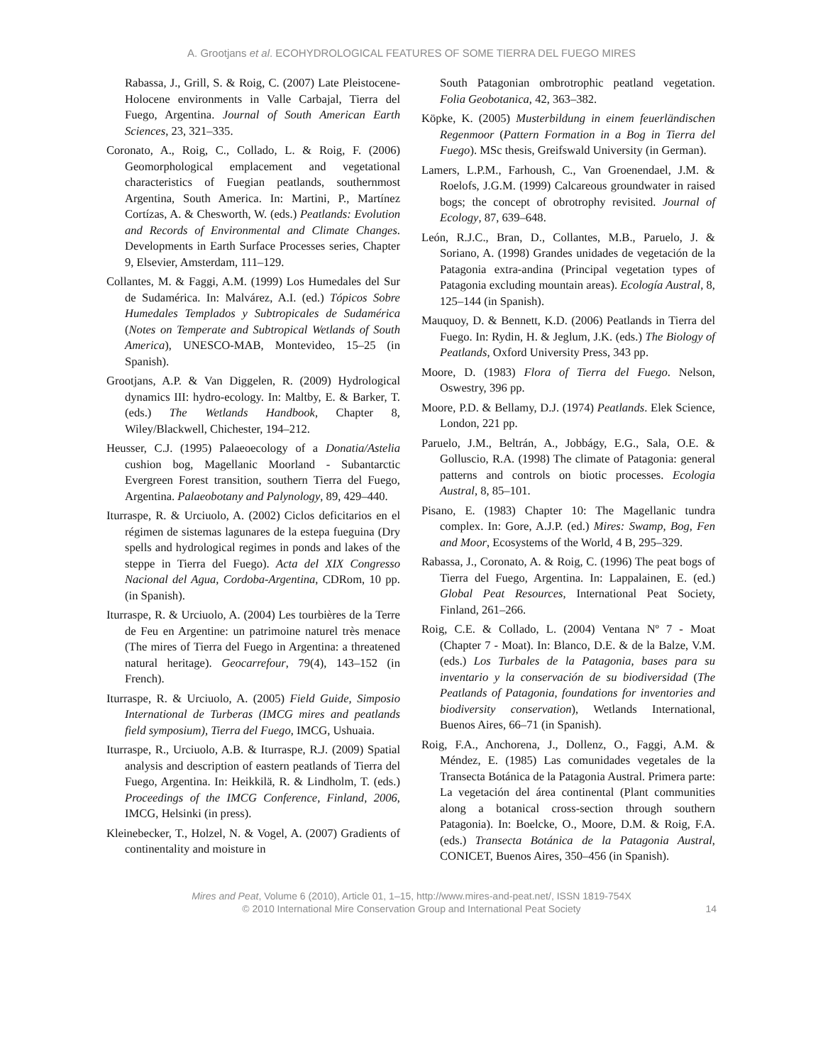A. Grootjans et al. ECOHYDROLOGICAL FEATURES OF SOME TIERRA DEL FUEGO MIRES
Rabassa, J., Grill, S. & Roig, C. (2007) Late Pleistocene-Holocene environments in Valle Carbajal, Tierra del Fuego, Argentina. Journal of South American Earth Sciences, 23, 321–335.
Coronato, A., Roig, C., Collado, L. & Roig, F. (2006) Geomorphological emplacement and vegetational characteristics of Fuegian peatlands, southernmost Argentina, South America. In: Martini, P., Martínez Cortízas, A. & Chesworth, W. (eds.) Peatlands: Evolution and Records of Environmental and Climate Changes. Developments in Earth Surface Processes series, Chapter 9, Elsevier, Amsterdam, 111–129.
Collantes, M. & Faggi, A.M. (1999) Los Humedales del Sur de Sudamérica. In: Malvárez, A.I. (ed.) Tópicos Sobre Humedales Templados y Subtropicales de Sudamérica (Notes on Temperate and Subtropical Wetlands of South America), UNESCO-MAB, Montevideo, 15–25 (in Spanish).
Grootjans, A.P. & Van Diggelen, R. (2009) Hydrological dynamics III: hydro-ecology. In: Maltby, E. & Barker, T. (eds.) The Wetlands Handbook, Chapter 8, Wiley/Blackwell, Chichester, 194–212.
Heusser, C.J. (1995) Palaeoecology of a Donatia/Astelia cushion bog, Magellanic Moorland - Subantarctic Evergreen Forest transition, southern Tierra del Fuego, Argentina. Palaeobotany and Palynology, 89, 429–440.
Iturraspe, R. & Urciuolo, A. (2002) Ciclos deficitarios en el régimen de sistemas lagunares de la estepa fueguina (Dry spells and hydrological regimes in ponds and lakes of the steppe in Tierra del Fuego). Acta del XIX Congresso Nacional del Agua, Cordoba-Argentina, CDRom, 10 pp. (in Spanish).
Iturraspe, R. & Urciuolo, A. (2004) Les tourbières de la Terre de Feu en Argentine: un patrimoine naturel très menace (The mires of Tierra del Fuego in Argentina: a threatened natural heritage). Geocarrefour, 79(4), 143–152 (in French).
Iturraspe, R. & Urciuolo, A. (2005) Field Guide, Simposio International de Turberas (IMCG mires and peatlands field symposium), Tierra del Fuego, IMCG, Ushuaia.
Iturraspe, R., Urciuolo, A.B. & Iturraspe, R.J. (2009) Spatial analysis and description of eastern peatlands of Tierra del Fuego, Argentina. In: Heikkilä, R. & Lindholm, T. (eds.) Proceedings of the IMCG Conference, Finland, 2006, IMCG, Helsinki (in press).
Kleinebecker, T., Holzel, N. & Vogel, A. (2007) Gradients of continentality and moisture in
South Patagonian ombrotrophic peatland vegetation. Folia Geobotanica, 42, 363–382.
Köpke, K. (2005) Musterbildung in einem feuerländischen Regenmoor (Pattern Formation in a Bog in Tierra del Fuego). MSc thesis, Greifswald University (in German).
Lamers, L.P.M., Farhoush, C., Van Groenendael, J.M. & Roelofs, J.G.M. (1999) Calcareous groundwater in raised bogs; the concept of obrotrophy revisited. Journal of Ecology, 87, 639–648.
León, R.J.C., Bran, D., Collantes, M.B., Paruelo, J. & Soriano, A. (1998) Grandes unidades de vegetación de la Patagonia extra-andina (Principal vegetation types of Patagonia excluding mountain areas). Ecología Austral, 8, 125–144 (in Spanish).
Mauquoy, D. & Bennett, K.D. (2006) Peatlands in Tierra del Fuego. In: Rydin, H. & Jeglum, J.K. (eds.) The Biology of Peatlands, Oxford University Press, 343 pp.
Moore, D. (1983) Flora of Tierra del Fuego. Nelson, Oswestry, 396 pp.
Moore, P.D. & Bellamy, D.J. (1974) Peatlands. Elek Science, London, 221 pp.
Paruelo, J.M., Beltrán, A., Jobbágy, E.G., Sala, O.E. & Golluscio, R.A. (1998) The climate of Patagonia: general patterns and controls on biotic processes. Ecologia Austral, 8, 85–101.
Pisano, E. (1983) Chapter 10: The Magellanic tundra complex. In: Gore, A.J.P. (ed.) Mires: Swamp, Bog, Fen and Moor, Ecosystems of the World, 4 B, 295–329.
Rabassa, J., Coronato, A. & Roig, C. (1996) The peat bogs of Tierra del Fuego, Argentina. In: Lappalainen, E. (ed.) Global Peat Resources, International Peat Society, Finland, 261–266.
Roig, C.E. & Collado, L. (2004) Ventana Nº 7 - Moat (Chapter 7 - Moat). In: Blanco, D.E. & de la Balze, V.M. (eds.) Los Turbales de la Patagonia, bases para su inventario y la conservación de su biodiversidad (The Peatlands of Patagonia, foundations for inventories and biodiversity conservation), Wetlands International, Buenos Aires, 66–71 (in Spanish).
Roig, F.A., Anchorena, J., Dollenz, O., Faggi, A.M. & Méndez, E. (1985) Las comunidades vegetales de la Transecta Botánica de la Patagonia Austral. Primera parte: La vegetación del área continental (Plant communities along a botanical cross-section through southern Patagonia). In: Boelcke, O., Moore, D.M. & Roig, F.A. (eds.) Transecta Botánica de la Patagonia Austral, CONICET, Buenos Aires, 350–456 (in Spanish).
Mires and Peat, Volume 6 (2010), Article 01, 1–15, http://www.mires-and-peat.net/, ISSN 1819-754X
© 2010 International Mire Conservation Group and International Peat Society
14